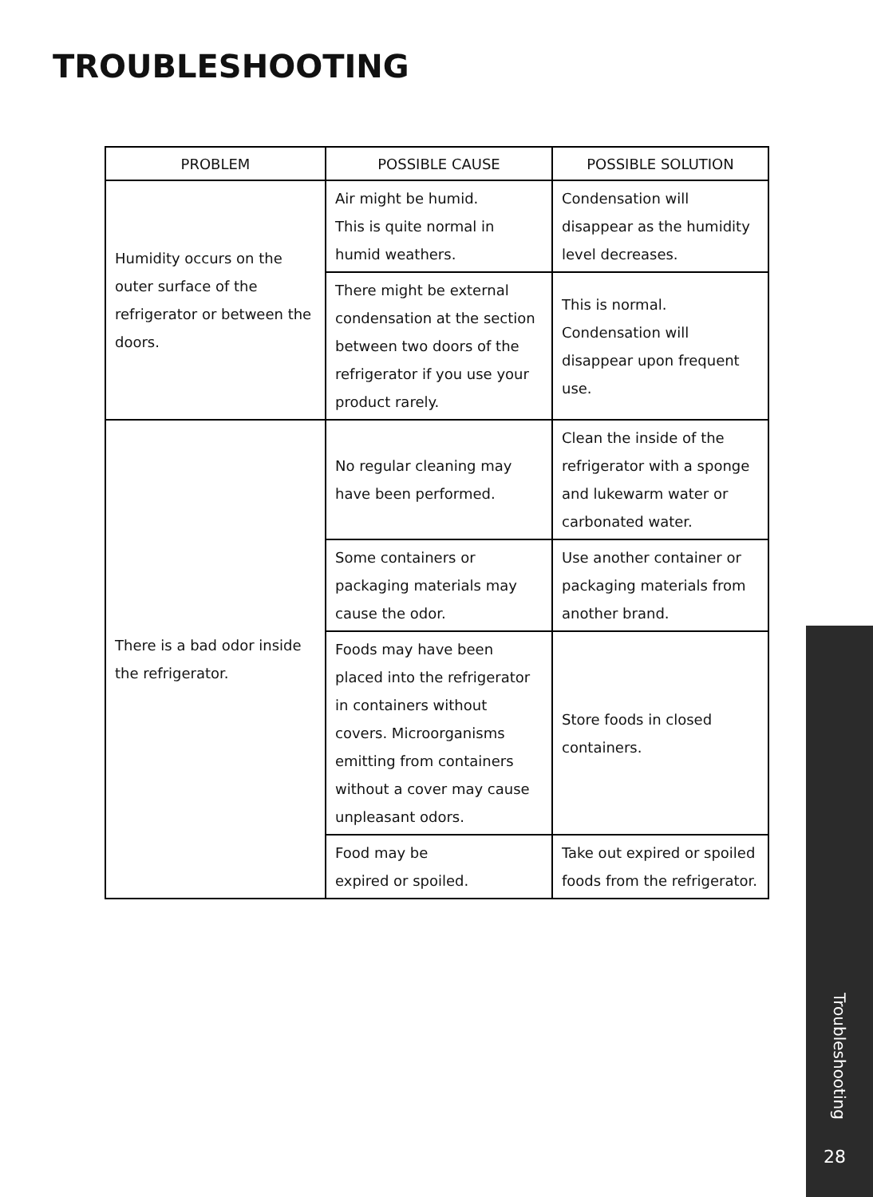TROUBLESHOOTING
| PROBLEM | POSSIBLE CAUSE | POSSIBLE SOLUTION |
| --- | --- | --- |
| Humidity occurs on the outer surface of the refrigerator or between the doors. | Air might be humid. This is quite normal in humid weathers. | Condensation will disappear as the humidity level decreases. |
| | There might be external condensation at the section between two doors of the refrigerator if you use your product rarely. | This is normal. Condensation will disappear upon frequent use. |
| There is a bad odor inside the refrigerator. | No regular cleaning may have been performed. | Clean the inside of the refrigerator with a sponge and lukewarm water or carbonated water. |
| | Some containers or packaging materials may cause the odor. | Use another container or packaging materials from another brand. |
| | Foods may have been placed into the refrigerator in containers without covers. Microorganisms emitting from containers without a cover may cause unpleasant odors. | Store foods in closed containers. |
| | Food may be expired or spoiled. | Take out expired or spoiled foods from the refrigerator. |
Troubleshooting
28